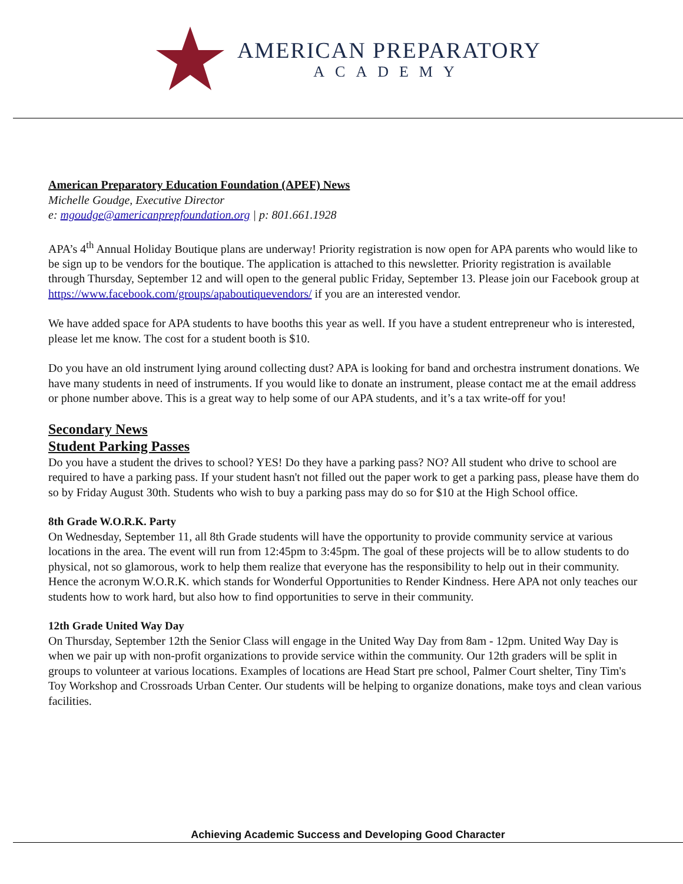AMERICAN PREPARATORY
ACADEMY
American Preparatory Education Foundation (APEF) News
Michelle Goudge, Executive Director
e: mgoudge@americanprepfoundation.org | p: 801.661.1928
APA’s 4<sup>th</sup> Annual Holiday Boutique plans are underway! Priority registration is now open for APA parents who would like to be sign up to be vendors for the boutique. The application is attached to this newsletter. Priority registration is available through Thursday, September 12 and will open to the general public Friday, September 13. Please join our Facebook group at https://www.facebook.com/groups/apaboutiquevendors/ if you are an interested vendor.
We have added space for APA students to have booths this year as well. If you have a student entrepreneur who is interested, please let me know. The cost for a student booth is $10.
Do you have an old instrument lying around collecting dust? APA is looking for band and orchestra instrument donations. We have many students in need of instruments. If you would like to donate an instrument, please contact me at the email address or phone number above. This is a great way to help some of our APA students, and it’s a tax write-off for you!
Secondary News
Student Parking Passes
Do you have a student the drives to school? YES! Do they have a parking pass? NO? All student who drive to school are required to have a parking pass. If your student hasn't not filled out the paper work to get a parking pass, please have them do so by Friday August 30th. Students who wish to buy a parking pass may do so for $10 at the High School office.
8th Grade W.O.R.K. Party
On Wednesday, September 11, all 8th Grade students will have the opportunity to provide community service at various locations in the area. The event will run from 12:45pm to 3:45pm. The goal of these projects will be to allow students to do physical, not so glamorous, work to help them realize that everyone has the responsibility to help out in their community. Hence the acronym W.O.R.K. which stands for Wonderful Opportunities to Render Kindness. Here APA not only teaches our students how to work hard, but also how to find opportunities to serve in their community.
12th Grade United Way Day
On Thursday, September 12th the Senior Class will engage in the United Way Day from 8am - 12pm. United Way Day is when we pair up with non-profit organizations to provide service within the community. Our 12th graders will be split in groups to volunteer at various locations. Examples of locations are Head Start pre school, Palmer Court shelter, Tiny Tim's Toy Workshop and Crossroads Urban Center. Our students will be helping to organize donations, make toys and clean various facilities.
Achieving Academic Success and Developing Good Character